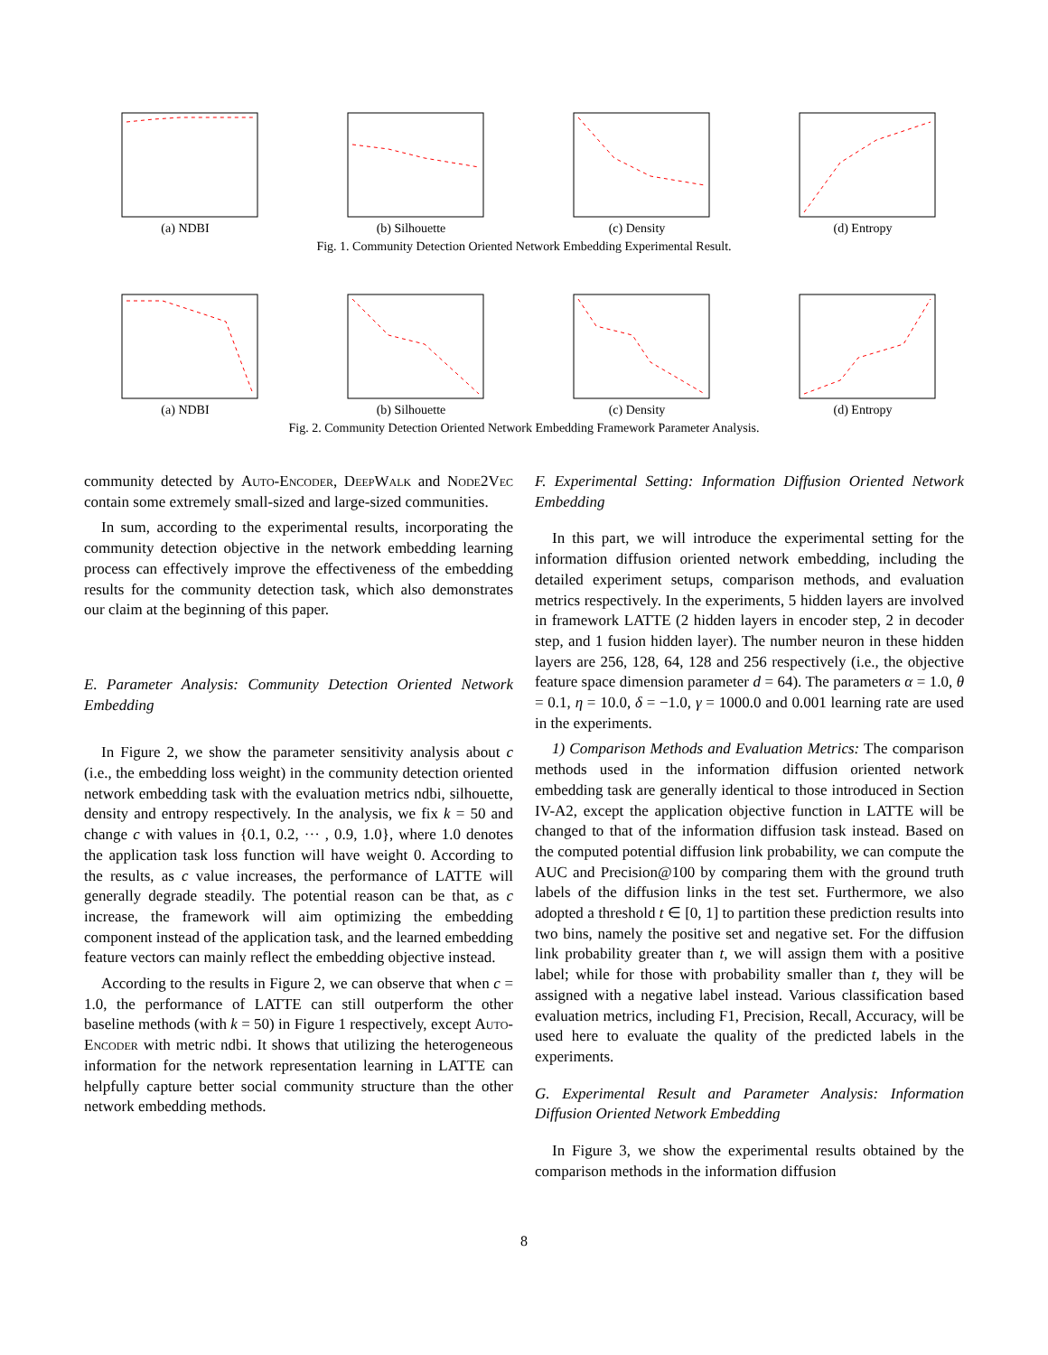(a) NDBI (b) Silhouette (c) Density (d) Entropy
Fig. 1. Community Detection Oriented Network Embedding Experimental Result.
(a) NDBI (b) Silhouette (c) Density (d) Entropy
Fig. 2. Community Detection Oriented Network Embedding Framework Parameter Analysis.
community detected by Auto-Encoder, DeepWalk and Node2Vec contain some extremely small-sized and large-sized communities.
In sum, according to the experimental results, incorporating the community detection objective in the network embedding learning process can effectively improve the effectiveness of the embedding results for the community detection task, which also demonstrates our claim at the beginning of this paper.
E. Parameter Analysis: Community Detection Oriented Network Embedding
In Figure 2, we show the parameter sensitivity analysis about c (i.e., the embedding loss weight) in the community detection oriented network embedding task with the evaluation metrics ndbi, silhouette, density and entropy respectively. In the analysis, we fix k = 50 and change c with values in {0.1, 0.2, ··· , 0.9, 1.0}, where 1.0 denotes the application task loss function will have weight 0. According to the results, as c value increases, the performance of LATTE will generally degrade steadily. The potential reason can be that, as c increase, the framework will aim optimizing the embedding component instead of the application task, and the learned embedding feature vectors can mainly reflect the embedding objective instead.
According to the results in Figure 2, we can observe that when c = 1.0, the performance of LATTE can still outperform the other baseline methods (with k = 50) in Figure 1 respectively, except Auto-Encoder with metric ndbi. It shows that utilizing the heterogeneous information for the network representation learning in LATTE can helpfully capture better social community structure than the other network embedding methods.
F. Experimental Setting: Information Diffusion Oriented Network Embedding
In this part, we will introduce the experimental setting for the information diffusion oriented network embedding, including the detailed experiment setups, comparison methods, and evaluation metrics respectively. In the experiments, 5 hidden layers are involved in framework LATTE (2 hidden layers in encoder step, 2 in decoder step, and 1 fusion hidden layer). The number neuron in these hidden layers are 256, 128, 64, 128 and 256 respectively (i.e., the objective feature space dimension parameter d = 64). The parameters α = 1.0, θ = 0.1, η = 10.0, δ = −1.0, γ = 1000.0 and 0.001 learning rate are used in the experiments.
1) Comparison Methods and Evaluation Metrics: The comparison methods used in the information diffusion oriented network embedding task are generally identical to those introduced in Section IV-A2, except the application objective function in LATTE will be changed to that of the information diffusion task instead. Based on the computed potential diffusion link probability, we can compute the AUC and Precision@100 by comparing them with the ground truth labels of the diffusion links in the test set. Furthermore, we also adopted a threshold t ∈ [0, 1] to partition these prediction results into two bins, namely the positive set and negative set. For the diffusion link probability greater than t, we will assign them with a positive label; while for those with probability smaller than t, they will be assigned with a negative label instead. Various classification based evaluation metrics, including F1, Precision, Recall, Accuracy, will be used here to evaluate the quality of the predicted labels in the experiments.
G. Experimental Result and Parameter Analysis: Information Diffusion Oriented Network Embedding
In Figure 3, we show the experimental results obtained by the comparison methods in the information diffusion
8